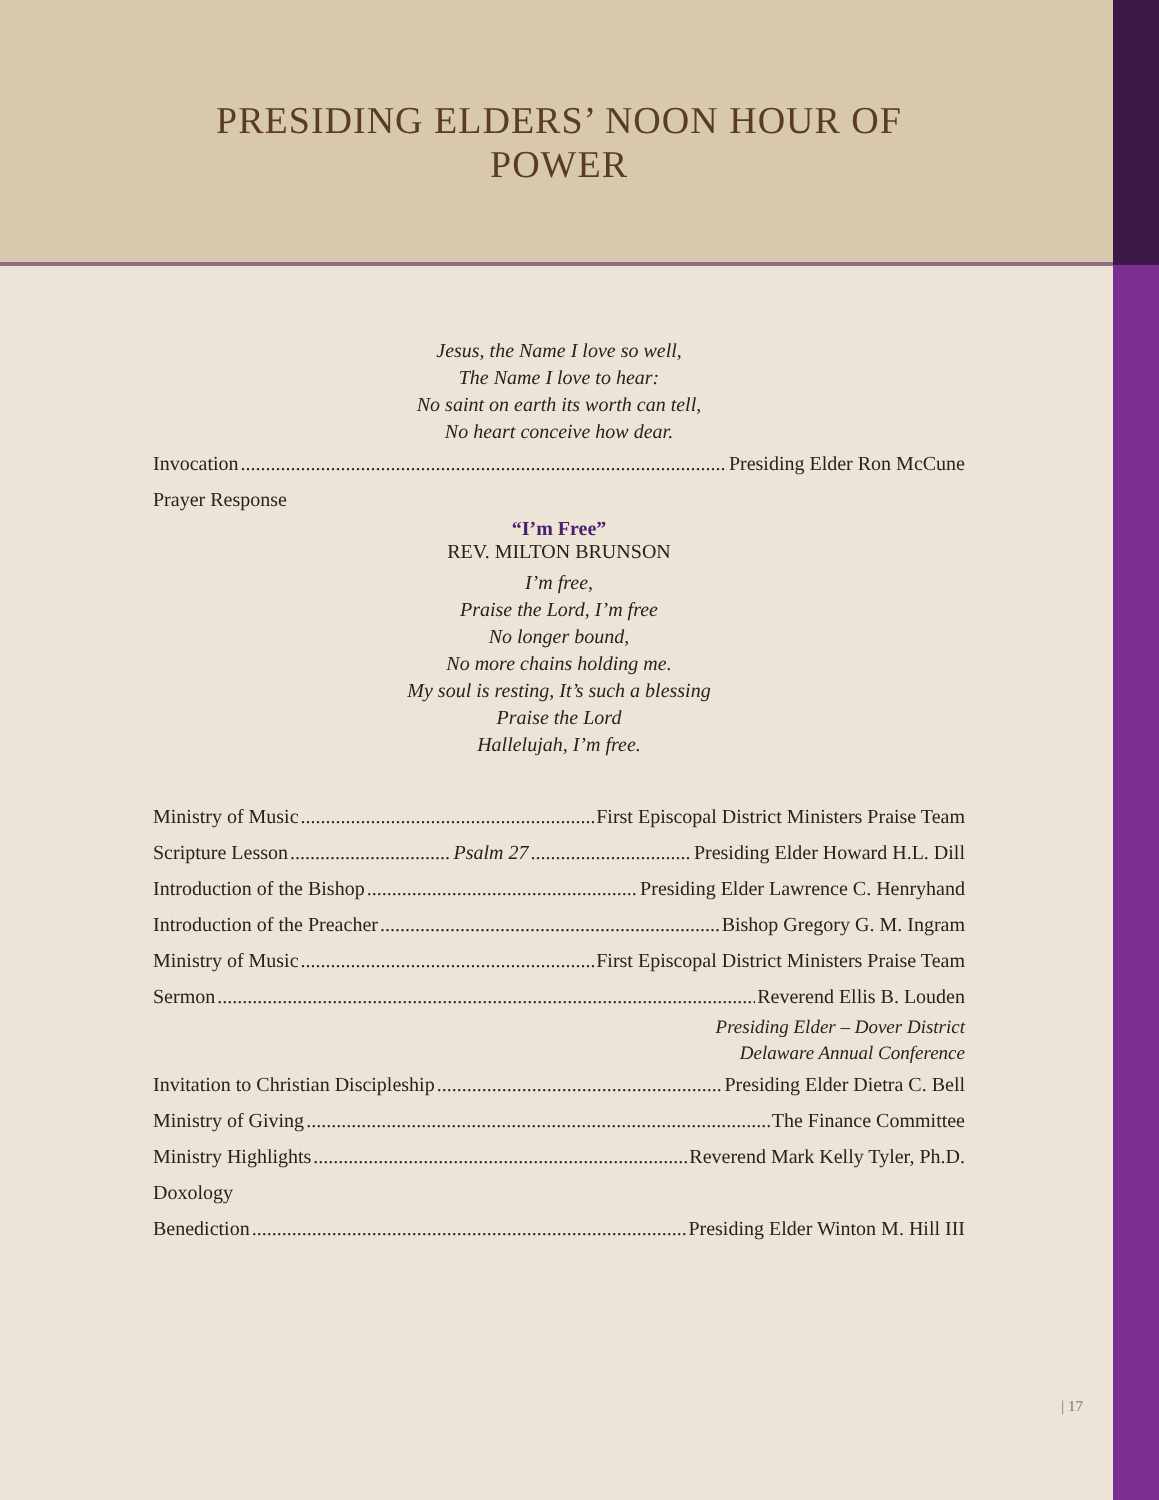PRESIDING ELDERS’ NOON HOUR OF POWER
Jesus, the Name I love so well,
The Name I love to hear:
No saint on earth its worth can tell,
No heart conceive how dear.
Invocation Presiding Elder Ron McCune
Prayer Response
“I’m Free”
REV. MILTON BRUNSON
I’m free,
Praise the Lord, I’m free
No longer bound,
No more chains holding me.
My soul is resting, It’s such a blessing
Praise the Lord
Hallelujah, I’m free.
Ministry of Music First Episcopal District Ministers Praise Team
Scripture Lesson Psalm 27 Presiding Elder Howard H.L. Dill
Introduction of the Bishop Presiding Elder Lawrence C. Henryhand
Introduction of the Preacher Bishop Gregory G. M. Ingram
Ministry of Music First Episcopal District Ministers Praise Team
Sermon Reverend Ellis B. Louden
Presiding Elder – Dover District
Delaware Annual Conference
Invitation to Christian Discipleship Presiding Elder Dietra C. Bell
Ministry of Giving The Finance Committee
Ministry Highlights Reverend Mark Kelly Tyler, Ph.D.
Doxology
Benediction Presiding Elder Winton M. Hill III
| 17